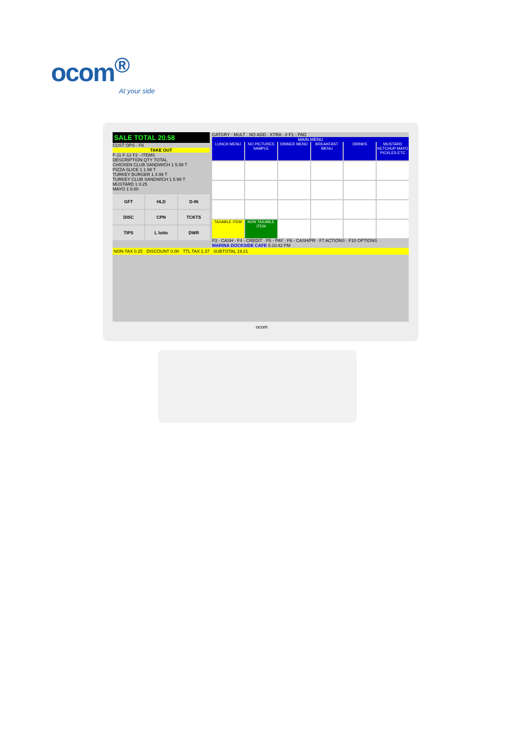ocom<sup>®</sup>
At your side
SALE TOTAL 20.58
CUST OPS - F6
TAKE OUT
F-11 F-12 F2 - ITEMS
DESCRIPTION QTY TOTAL
CHICKEN CLUB SANDWICH 1 5.99 T
PIZZA SLICE 1 1.99 T
TURKEY BURGER 1 4.99 T
TURKEY CLUB SANDWICH 1 5.99 T
MUSTARD 1 0.25
MAYO 1 0.00
GFT
HLD
D-IN
DISC
CPN
TCKTS
TIPS
L lotto
DWR
CATGRY · MULT · NO ADD · XTRA · # F1 - PAD
MAIN MENU
LUNCH MENU
NO PICTURES SAMPLE
DINNER MENU
BREAKFAST MENU
DRINKS
MUSTARD KETCHUP MAYO PICKLES ETC
TAXABLE ITEM
NON TAXABLE ITEM
F3 - CASH · F4 - CREDIT · F5 - PAY · F6 - CASH/PR · F7 ACTIONS · F10 OPTIONS
MARINA DOCKSIDE CAFE 5:10:42 PM
NON-TAX 0.25 DISCOUNT 0.00 TTL TAX 1.37 SUBTOTAL 19.21
ocom